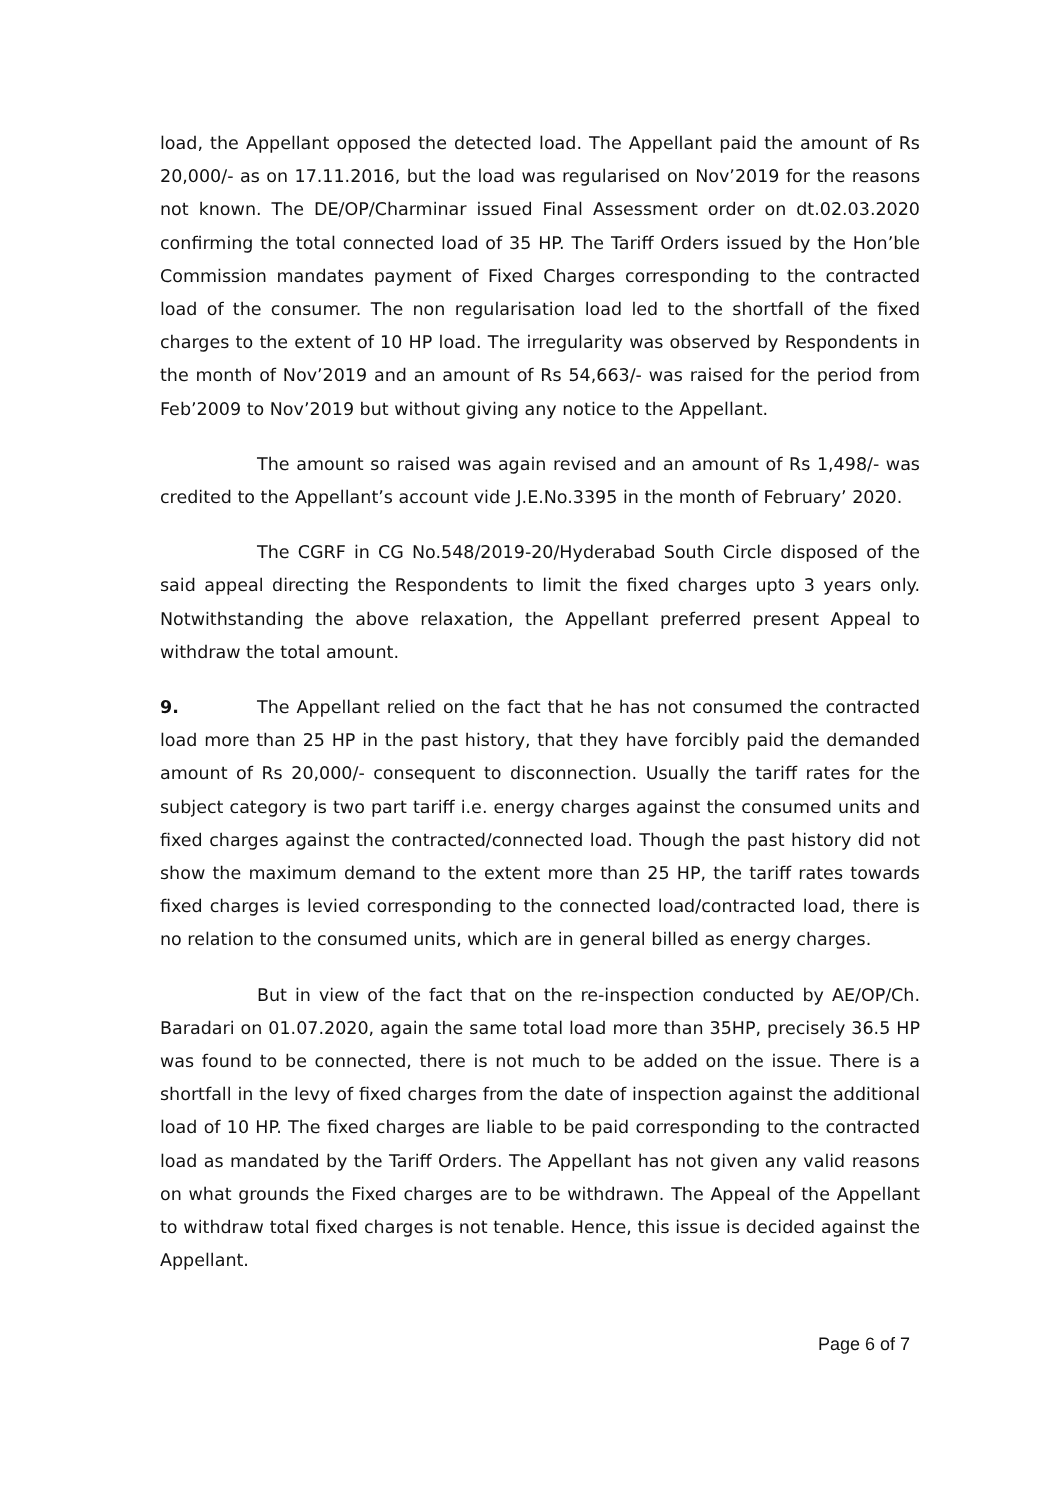load, the Appellant opposed the detected load. The Appellant paid the amount of Rs 20,000/- as on 17.11.2016, but the load was regularised on Nov’2019 for the reasons not known. The DE/OP/Charminar issued Final Assessment order on dt.02.03.2020 confirming the total connected load of 35 HP. The Tariff Orders issued by the Hon’ble Commission mandates payment of Fixed Charges corresponding to the contracted load of the consumer. The non regularisation load led to the shortfall of the fixed charges to the extent of 10 HP load. The irregularity was observed by Respondents in the month of Nov’2019 and an amount of Rs 54,663/- was raised for the period from Feb’2009 to Nov’2019 but without giving any notice to the Appellant.
The amount so raised was again revised and an amount of Rs 1,498/- was credited to the Appellant’s account vide J.E.No.3395 in the month of February’ 2020.
The CGRF in CG No.548/2019-20/Hyderabad South Circle disposed of the said appeal directing the Respondents to limit the fixed charges upto 3 years only. Notwithstanding the above relaxation, the Appellant preferred present Appeal to withdraw the total amount.
9. The Appellant relied on the fact that he has not consumed the contracted load more than 25 HP in the past history, that they have forcibly paid the demanded amount of Rs 20,000/- consequent to disconnection. Usually the tariff rates for the subject category is two part tariff i.e. energy charges against the consumed units and fixed charges against the contracted/connected load. Though the past history did not show the maximum demand to the extent more than 25 HP, the tariff rates towards fixed charges is levied corresponding to the connected load/contracted load, there is no relation to the consumed units, which are in general billed as energy charges.
But in view of the fact that on the re-inspection conducted by AE/OP/Ch. Baradari on 01.07.2020, again the same total load more than 35HP, precisely 36.5 HP was found to be connected, there is not much to be added on the issue. There is a shortfall in the levy of fixed charges from the date of inspection against the additional load of 10 HP. The fixed charges are liable to be paid corresponding to the contracted load as mandated by the Tariff Orders. The Appellant has not given any valid reasons on what grounds the Fixed charges are to be withdrawn. The Appeal of the Appellant to withdraw total fixed charges is not tenable. Hence, this issue is decided against the Appellant.
Page 6 of 7